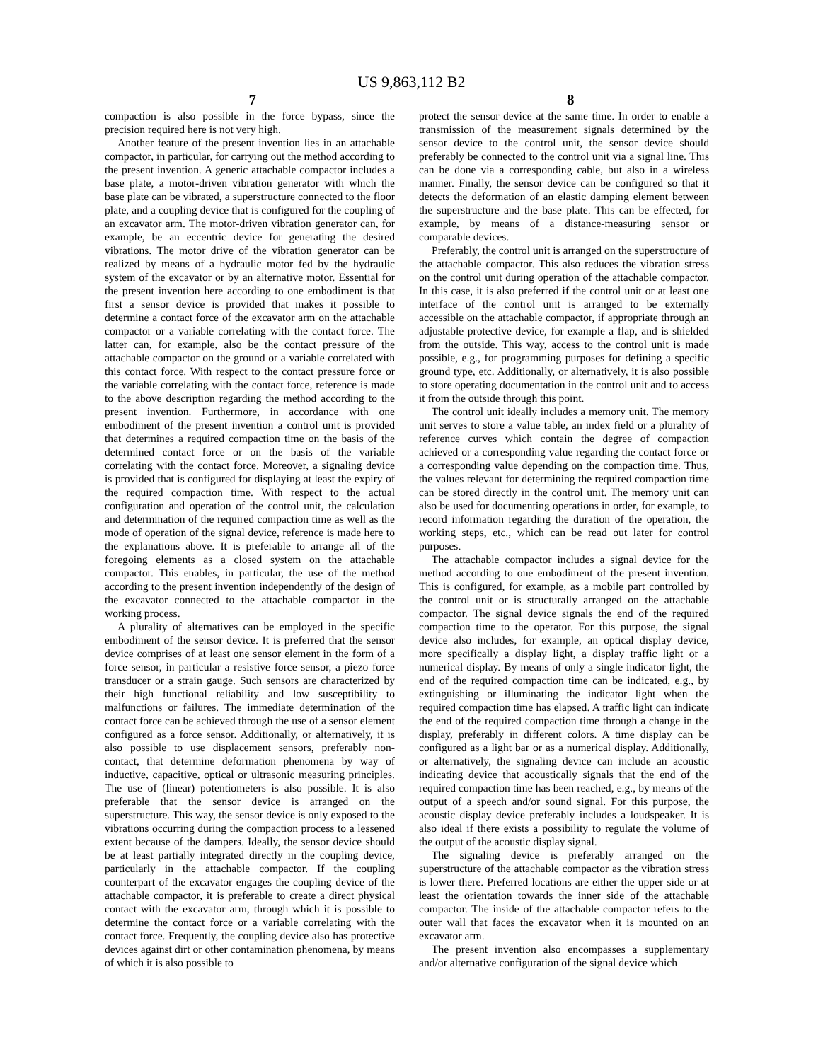US 9,863,112 B2
7 8
compaction is also possible in the force bypass, since the precision required here is not very high.
Another feature of the present invention lies in an attachable compactor, in particular, for carrying out the method according to the present invention. A generic attachable compactor includes a base plate, a motor-driven vibration generator with which the base plate can be vibrated, a superstructure connected to the floor plate, and a coupling device that is configured for the coupling of an excavator arm. The motor-driven vibration generator can, for example, be an eccentric device for generating the desired vibrations. The motor drive of the vibration generator can be realized by means of a hydraulic motor fed by the hydraulic system of the excavator or by an alternative motor. Essential for the present invention here according to one embodiment is that first a sensor device is provided that makes it possible to determine a contact force of the excavator arm on the attachable compactor or a variable correlating with the contact force. The latter can, for example, also be the contact pressure of the attachable compactor on the ground or a variable correlated with this contact force. With respect to the contact pressure force or the variable correlating with the contact force, reference is made to the above description regarding the method according to the present invention. Furthermore, in accordance with one embodiment of the present invention a control unit is provided that determines a required compaction time on the basis of the determined contact force or on the basis of the variable correlating with the contact force. Moreover, a signaling device is provided that is configured for displaying at least the expiry of the required compaction time. With respect to the actual configuration and operation of the control unit, the calculation and determination of the required compaction time as well as the mode of operation of the signal device, reference is made here to the explanations above. It is preferable to arrange all of the foregoing elements as a closed system on the attachable compactor. This enables, in particular, the use of the method according to the present invention independently of the design of the excavator connected to the attachable compactor in the working process.
A plurality of alternatives can be employed in the specific embodiment of the sensor device. It is preferred that the sensor device comprises of at least one sensor element in the form of a force sensor, in particular a resistive force sensor, a piezo force transducer or a strain gauge. Such sensors are characterized by their high functional reliability and low susceptibility to malfunctions or failures. The immediate determination of the contact force can be achieved through the use of a sensor element configured as a force sensor. Additionally, or alternatively, it is also possible to use displacement sensors, preferably non-contact, that determine deformation phenomena by way of inductive, capacitive, optical or ultrasonic measuring principles. The use of (linear) potentiometers is also possible. It is also preferable that the sensor device is arranged on the superstructure. This way, the sensor device is only exposed to the vibrations occurring during the compaction process to a lessened extent because of the dampers. Ideally, the sensor device should be at least partially integrated directly in the coupling device, particularly in the attachable compactor. If the coupling counterpart of the excavator engages the coupling device of the attachable compactor, it is preferable to create a direct physical contact with the excavator arm, through which it is possible to determine the contact force or a variable correlating with the contact force. Frequently, the coupling device also has protective devices against dirt or other contamination phenomena, by means of which it is also possible to
protect the sensor device at the same time. In order to enable a transmission of the measurement signals determined by the sensor device to the control unit, the sensor device should preferably be connected to the control unit via a signal line. This can be done via a corresponding cable, but also in a wireless manner. Finally, the sensor device can be configured so that it detects the deformation of an elastic damping element between the superstructure and the base plate. This can be effected, for example, by means of a distance-measuring sensor or comparable devices.
Preferably, the control unit is arranged on the superstructure of the attachable compactor. This also reduces the vibration stress on the control unit during operation of the attachable compactor. In this case, it is also preferred if the control unit or at least one interface of the control unit is arranged to be externally accessible on the attachable compactor, if appropriate through an adjustable protective device, for example a flap, and is shielded from the outside. This way, access to the control unit is made possible, e.g., for programming purposes for defining a specific ground type, etc. Additionally, or alternatively, it is also possible to store operating documentation in the control unit and to access it from the outside through this point.
The control unit ideally includes a memory unit. The memory unit serves to store a value table, an index field or a plurality of reference curves which contain the degree of compaction achieved or a corresponding value regarding the contact force or a corresponding value depending on the compaction time. Thus, the values relevant for determining the required compaction time can be stored directly in the control unit. The memory unit can also be used for documenting operations in order, for example, to record information regarding the duration of the operation, the working steps, etc., which can be read out later for control purposes.
The attachable compactor includes a signal device for the method according to one embodiment of the present invention. This is configured, for example, as a mobile part controlled by the control unit or is structurally arranged on the attachable compactor. The signal device signals the end of the required compaction time to the operator. For this purpose, the signal device also includes, for example, an optical display device, more specifically a display light, a display traffic light or a numerical display. By means of only a single indicator light, the end of the required compaction time can be indicated, e.g., by extinguishing or illuminating the indicator light when the required compaction time has elapsed. A traffic light can indicate the end of the required compaction time through a change in the display, preferably in different colors. A time display can be configured as a light bar or as a numerical display. Additionally, or alternatively, the signaling device can include an acoustic indicating device that acoustically signals that the end of the required compaction time has been reached, e.g., by means of the output of a speech and/or sound signal. For this purpose, the acoustic display device preferably includes a loudspeaker. It is also ideal if there exists a possibility to regulate the volume of the output of the acoustic display signal.
The signaling device is preferably arranged on the superstructure of the attachable compactor as the vibration stress is lower there. Preferred locations are either the upper side or at least the orientation towards the inner side of the attachable compactor. The inside of the attachable compactor refers to the outer wall that faces the excavator when it is mounted on an excavator arm.
The present invention also encompasses a supplementary and/or alternative configuration of the signal device which